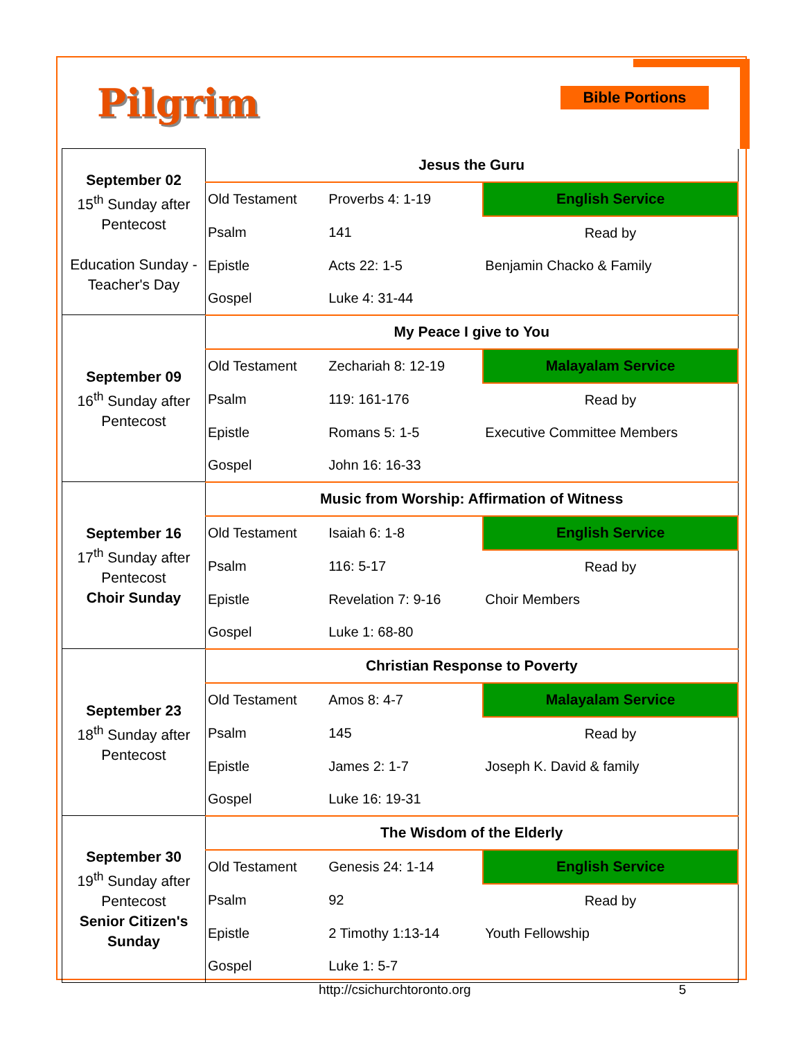Pilgrim Bible Portions
| September 02 15<sup>th</sup> Sunday after Pentecost Education Sunday - Teacher's Day | Jesus the Guru | | |
| | Old Testament | Proverbs 4: 1-19 | English Service |
| | Psalm | 141 | Read by |
| | Epistle | Acts 22: 1-5 | Benjamin Chacko & Family |
| | Gospel | Luke 4: 31-44 | |
| September 09 16<sup>th</sup> Sunday after Pentecost | My Peace I give to You | | |
| | Old Testament | Zechariah 8: 12-19 | Malayalam Service |
| | Psalm | 119: 161-176 | Read by |
| | Epistle | Romans 5: 1-5 | Executive Committee Members |
| | Gospel | John 16: 16-33 | |
| September 16 17<sup>th</sup> Sunday after Pentecost Choir Sunday | Music from Worship: Affirmation of Witness | | |
| | Old Testament | Isaiah 6: 1-8 | English Service |
| | Psalm | 116: 5-17 | Read by |
| | Epistle | Revelation 7: 9-16 | Choir Members |
| | Gospel | Luke 1: 68-80 | |
| September 23 18<sup>th</sup> Sunday after Pentecost | Christian Response to Poverty | | |
| | Old Testament | Amos 8: 4-7 | Malayalam Service |
| | Psalm | 145 | Read by |
| | Epistle | James 2: 1-7 | Joseph K. David & family |
| | Gospel | Luke 16: 19-31 | |
| September 30 19<sup>th</sup> Sunday after Pentecost Senior Citizen's Sunday | The Wisdom of the Elderly | | |
| | Old Testament | Genesis 24: 1-14 | English Service |
| | Psalm | 92 | Read by |
| | Epistle | 2 Timothy 1:13-14 | Youth Fellowship |
| | Gospel | Luke 1: 5-7 | |
http://csichurchtoronto.org 5